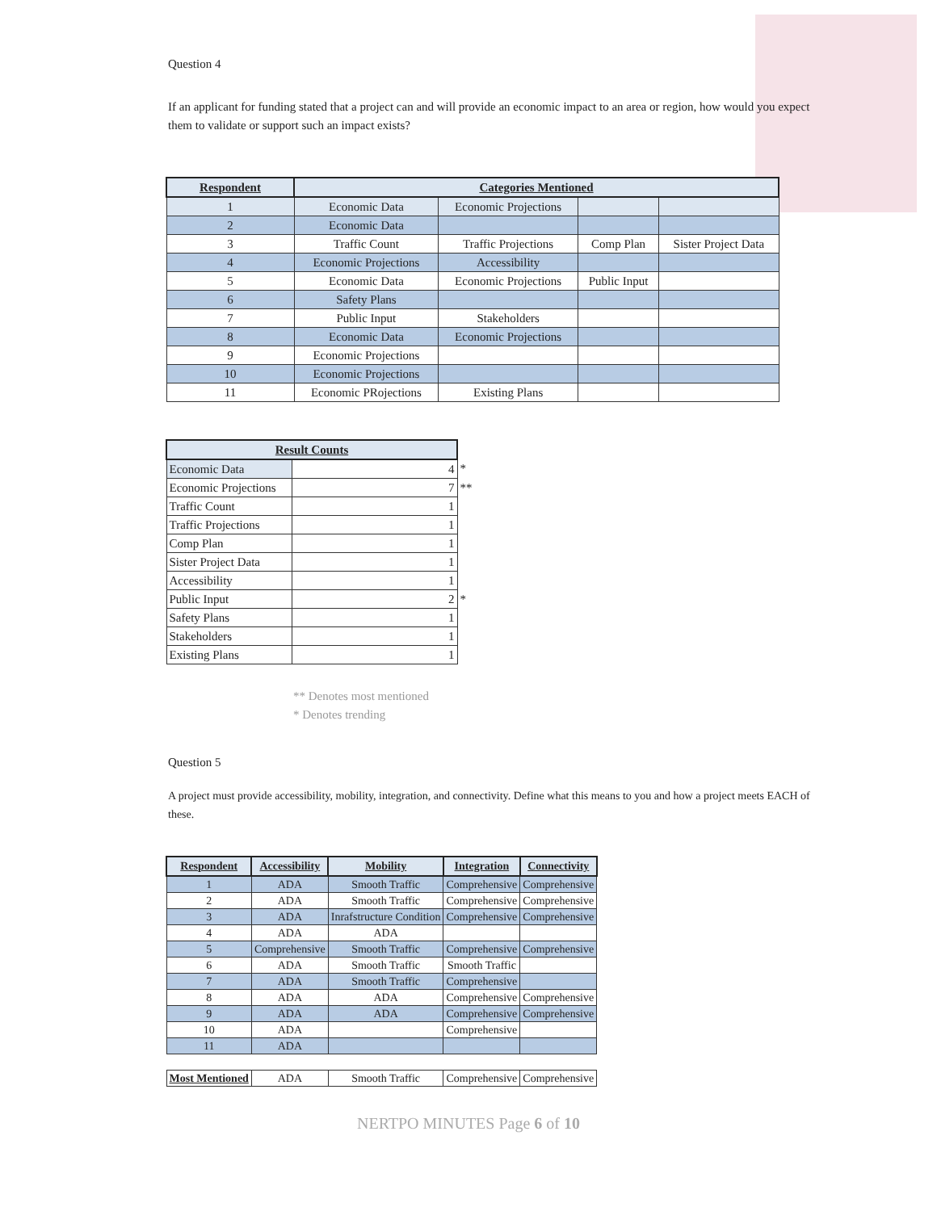Question 4
If an applicant for funding stated that a project can and will provide an economic impact to an area or region, how would you expect them to validate or support such an impact exists?
| Respondent | Categories Mentioned | | | |
| --- | --- | --- | --- | --- |
| 1 | Economic Data | Economic Projections | | |
| 2 | Economic Data | | | |
| 3 | Traffic Count | Traffic Projections | Comp Plan | Sister Project Data |
| 4 | Economic Projections | Accessibility | | |
| 5 | Economic Data | Economic Projections | Public Input | |
| 6 | Safety Plans | | | |
| 7 | Public Input | Stakeholders | | |
| 8 | Economic Data | Economic Projections | | |
| 9 | Economic Projections | | | |
| 10 | Economic Projections | | | |
| 11 | Economic PRojections | Existing Plans | | |
| Result Counts | | |
| Economic Data | 4 | * |
| Economic Projections | 7 | ** |
| Traffic Count | 1 | |
| Traffic Projections | 1 | |
| Comp Plan | 1 | |
| Sister Project Data | 1 | |
| Accessibility | 1 | |
| Public Input | 2 | * |
| Safety Plans | 1 | |
| Stakeholders | 1 | |
| Existing Plans | 1 | |
** Denotes most mentioned
* Denotes trending
Question 5
A project must provide accessibility, mobility, integration, and connectivity. Define what this means to you and how a project meets EACH of these.
| Respondent | Accessibility | Mobility | Integration | Connectivity |
| --- | --- | --- | --- | --- |
| 1 | ADA | Smooth Traffic | Comprehensive | Comprehensive |
| 2 | ADA | Smooth Traffic | Comprehensive | Comprehensive |
| 3 | ADA | Inrafstructure Condition | Comprehensive | Comprehensive |
| 4 | ADA | ADA | | |
| 5 | Comprehensive | Smooth Traffic | Comprehensive | Comprehensive |
| 6 | ADA | Smooth Traffic | Smooth Traffic | |
| 7 | ADA | Smooth Traffic | Comprehensive | |
| 8 | ADA | ADA | Comprehensive | Comprehensive |
| 9 | ADA | ADA | Comprehensive | Comprehensive |
| 10 | ADA | | Comprehensive | |
| 11 | ADA | | | |
| Most Mentioned | ADA | Smooth Traffic | Comprehensive | Comprehensive |
NERTPO MINUTES Page 6 of 10